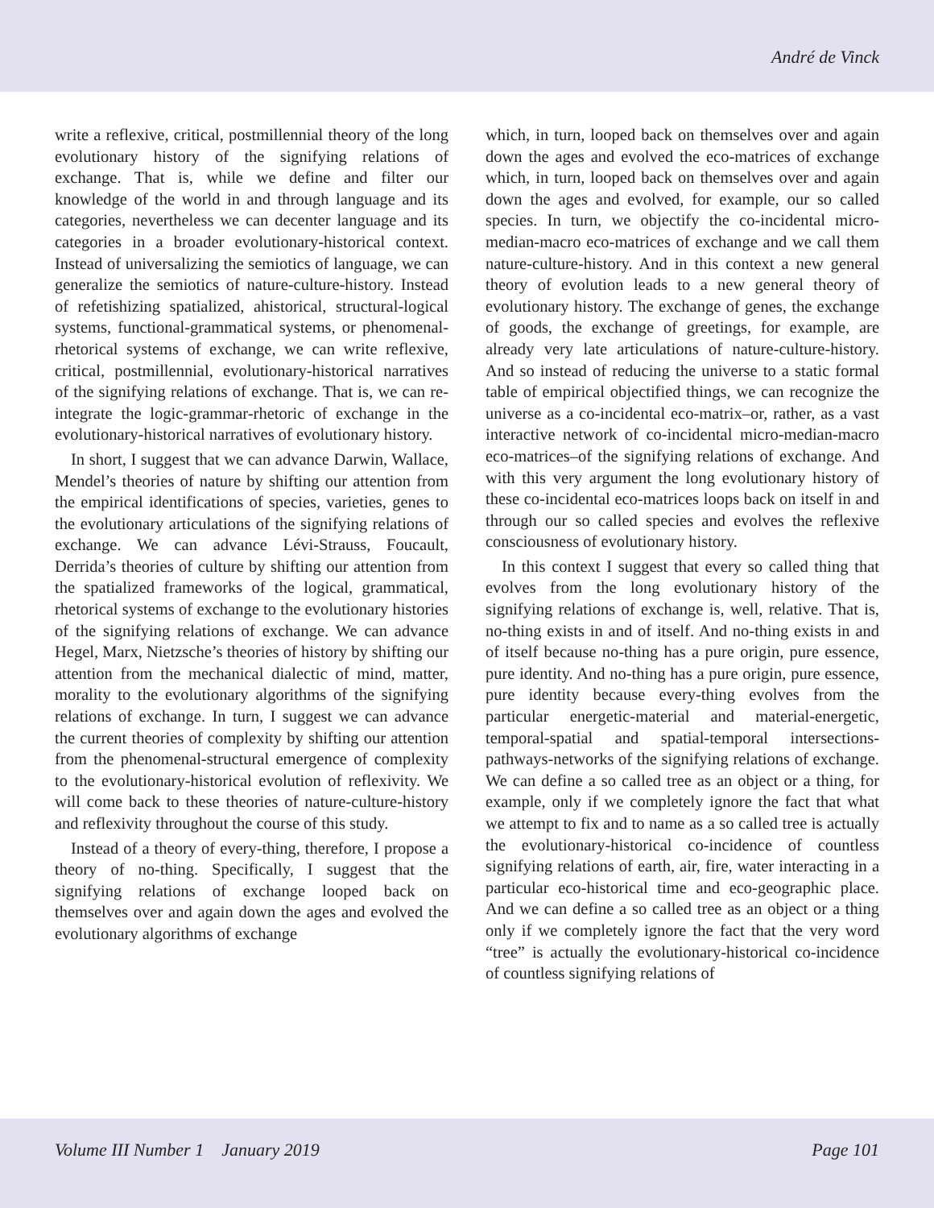André de Vinck
write a reflexive, critical, postmillennial theory of the long evolutionary history of the signifying relations of exchange. That is, while we define and filter our knowledge of the world in and through language and its categories, nevertheless we can decenter language and its categories in a broader evolutionary-historical context. Instead of universalizing the semiotics of language, we can generalize the semiotics of nature-culture-history. Instead of refetishizing spatialized, ahistorical, structural-logical systems, functional-grammatical systems, or phenomenal-rhetorical systems of exchange, we can write reflexive, critical, postmillennial, evolutionary-historical narratives of the signifying relations of exchange. That is, we can re-integrate the logic-grammar-rhetoric of exchange in the evolutionary-historical narratives of evolutionary history.
In short, I suggest that we can advance Darwin, Wallace, Mendel’s theories of nature by shifting our attention from the empirical identifications of species, varieties, genes to the evolutionary articulations of the signifying relations of exchange. We can advance Lévi-Strauss, Foucault, Derrida’s theories of culture by shifting our attention from the spatialized frameworks of the logical, grammatical, rhetorical systems of exchange to the evolutionary histories of the signifying relations of exchange. We can advance Hegel, Marx, Nietzsche’s theories of history by shifting our attention from the mechanical dialectic of mind, matter, morality to the evolutionary algorithms of the signifying relations of exchange. In turn, I suggest we can advance the current theories of complexity by shifting our attention from the phenomenal-structural emergence of complexity to the evolutionary-historical evolution of reflexivity. We will come back to these theories of nature-culture-history and reflexivity throughout the course of this study.
Instead of a theory of every-thing, therefore, I propose a theory of no-thing. Specifically, I suggest that the signifying relations of exchange looped back on themselves over and again down the ages and evolved the evolutionary algorithms of exchange
which, in turn, looped back on themselves over and again down the ages and evolved the eco-matrices of exchange which, in turn, looped back on themselves over and again down the ages and evolved, for example, our so called species. In turn, we objectify the co-incidental micro-median-macro eco-matrices of exchange and we call them nature-culture-history. And in this context a new general theory of evolution leads to a new general theory of evolutionary history. The exchange of genes, the exchange of goods, the exchange of greetings, for example, are already very late articulations of nature-culture-history. And so instead of reducing the universe to a static formal table of empirical objectified things, we can recognize the universe as a co-incidental eco-matrix–or, rather, as a vast interactive network of co-incidental micro-median-macro eco-matrices–of the signifying relations of exchange. And with this very argument the long evolutionary history of these co-incidental eco-matrices loops back on itself in and through our so called species and evolves the reflexive consciousness of evolutionary history.
In this context I suggest that every so called thing that evolves from the long evolutionary history of the signifying relations of exchange is, well, relative. That is, no-thing exists in and of itself. And no-thing exists in and of itself because no-thing has a pure origin, pure essence, pure identity. And no-thing has a pure origin, pure essence, pure identity because every-thing evolves from the particular energetic-material and material-energetic, temporal-spatial and spatial-temporal intersections-pathways-networks of the signifying relations of exchange. We can define a so called tree as an object or a thing, for example, only if we completely ignore the fact that what we attempt to fix and to name as a so called tree is actually the evolutionary-historical co-incidence of countless signifying relations of earth, air, fire, water interacting in a particular eco-historical time and eco-geographic place. And we can define a so called tree as an object or a thing only if we completely ignore the fact that the very word “tree” is actually the evolutionary-historical co-incidence of countless signifying relations of
Volume III Number 1 January 2019 Page 101